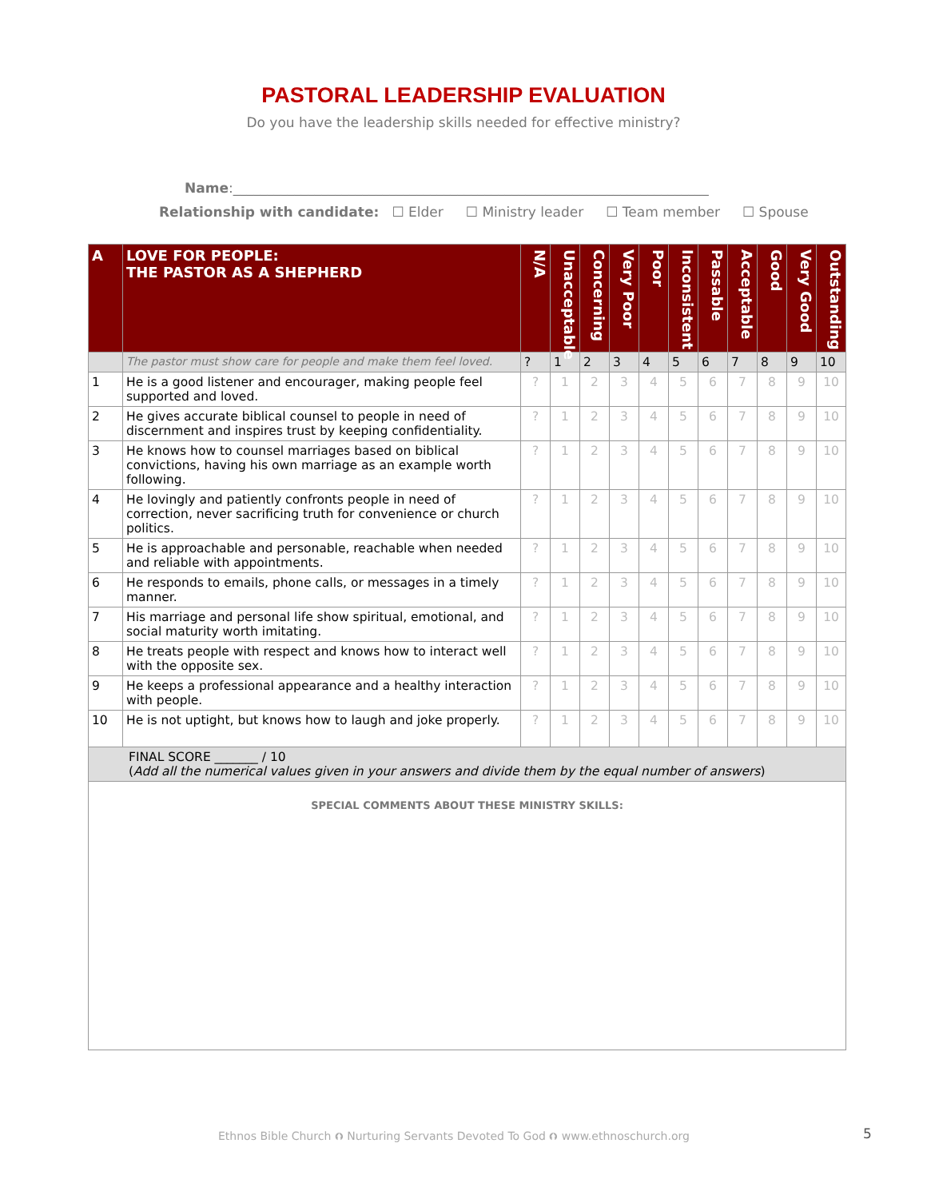PASTORAL LEADERSHIP EVALUATION
Do you have the leadership skills needed for effective ministry?
Name:______________________________________________________________________
Relationship with candidate: ☐ Elder ☐ Ministry leader ☐ Team member ☐ Spouse
| A | LOVE FOR PEOPLE: THE PASTOR AS A SHEPHERD | N/A | Unacceptable | Concerning | Very Poor | Poor | Inconsistent | Passable | Acceptable | Good | Very Good | Outstanding |
| --- | --- | --- | --- | --- | --- | --- | --- | --- | --- | --- | --- | --- |
| | The pastor must show care for people and make them feel loved. | ? | 1 | 2 | 3 | 4 | 5 | 6 | 7 | 8 | 9 | 10 |
| 1 | He is a good listener and encourager, making people feel supported and loved. | ? | 1 | 2 | 3 | 4 | 5 | 6 | 7 | 8 | 9 | 10 |
| 2 | He gives accurate biblical counsel to people in need of discernment and inspires trust by keeping confidentiality. | ? | 1 | 2 | 3 | 4 | 5 | 6 | 7 | 8 | 9 | 10 |
| 3 | He knows how to counsel marriages based on biblical convictions, having his own marriage as an example worth following. | ? | 1 | 2 | 3 | 4 | 5 | 6 | 7 | 8 | 9 | 10 |
| 4 | He lovingly and patiently confronts people in need of correction, never sacrificing truth for convenience or church politics. | ? | 1 | 2 | 3 | 4 | 5 | 6 | 7 | 8 | 9 | 10 |
| 5 | He is approachable and personable, reachable when needed and reliable with appointments. | ? | 1 | 2 | 3 | 4 | 5 | 6 | 7 | 8 | 9 | 10 |
| 6 | He responds to emails, phone calls, or messages in a timely manner. | ? | 1 | 2 | 3 | 4 | 5 | 6 | 7 | 8 | 9 | 10 |
| 7 | His marriage and personal life show spiritual, emotional, and social maturity worth imitating. | ? | 1 | 2 | 3 | 4 | 5 | 6 | 7 | 8 | 9 | 10 |
| 8 | He treats people with respect and knows how to interact well with the opposite sex. | ? | 1 | 2 | 3 | 4 | 5 | 6 | 7 | 8 | 9 | 10 |
| 9 | He keeps a professional appearance and a healthy interaction with people. | ? | 1 | 2 | 3 | 4 | 5 | 6 | 7 | 8 | 9 | 10 |
| 10 | He is not uptight, but knows how to laugh and joke properly. | ? | 1 | 2 | 3 | 4 | 5 | 6 | 7 | 8 | 9 | 10 |
| FINAL SCORE _______ / 10 ( Add all the numerical values given in your answers and divide them by the equal number of answers ) | | | | | | | | | | | | |
| SPECIAL COMMENTS ABOUT THESE MINISTRY SKILLS: | | | | | | | | | | | | |
Ethnos Bible Church ⮉ Nurturing Servants Devoted To God ⮉ www.ethnoschurch.org
5